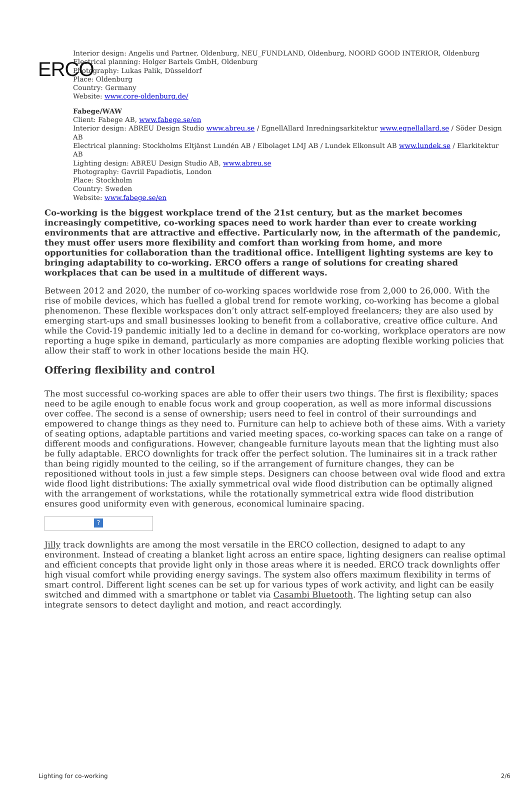ERCO
Interior design: Angelis und Partner, Oldenburg, NEU_FUNDLAND, Oldenburg, NOORD GOOD INTERIOR, Oldenburg
Electrical planning: Holger Bartels GmbH, Oldenburg
Photography: Lukas Palik, Düsseldorf
Place: Oldenburg
Country: Germany
Website: www.core-oldenburg.de/
Fabege/WAW
Client: Fabege AB, www.fabege.se/en
Interior design: ABREU Design Studio www.abreu.se / EgnellAllard Inredningsarkitektur www.egnellallard.se / Söder Design AB
Electrical planning: Stockholms Eltjänst Lundén AB / Elbolaget LMJ AB / Lundek Elkonsult AB www.lundek.se / Elarkitektur AB
Lighting design: ABREU Design Studio AB, www.abreu.se
Photography: Gavriil Papadiotis, London
Place: Stockholm
Country: Sweden
Website: www.fabege.se/en
Co-working is the biggest workplace trend of the 21st century, but as the market becomes increasingly competitive, co-working spaces need to work harder than ever to create working environments that are attractive and effective. Particularly now, in the aftermath of the pandemic, they must offer users more flexibility and comfort than working from home, and more opportunities for collaboration than the traditional office. Intelligent lighting systems are key to bringing adaptability to co-working. ERCO offers a range of solutions for creating shared workplaces that can be used in a multitude of different ways.
Between 2012 and 2020, the number of co-working spaces worldwide rose from 2,000 to 26,000. With the rise of mobile devices, which has fuelled a global trend for remote working, co-working has become a global phenomenon. These flexible workspaces don’t only attract self-employed freelancers; they are also used by emerging start-ups and small businesses looking to benefit from a collaborative, creative office culture. And while the Covid-19 pandemic initially led to a decline in demand for co-working, workplace operators are now reporting a huge spike in demand, particularly as more companies are adopting flexible working policies that allow their staff to work in other locations beside the main HQ.
Offering flexibility and control
The most successful co-working spaces are able to offer their users two things. The first is flexibility; spaces need to be agile enough to enable focus work and group cooperation, as well as more informal discussions over coffee. The second is a sense of ownership; users need to feel in control of their surroundings and empowered to change things as they need to. Furniture can help to achieve both of these aims. With a variety of seating options, adaptable partitions and varied meeting spaces, co-working spaces can take on a range of different moods and configurations. However, changeable furniture layouts mean that the lighting must also be fully adaptable. ERCO downlights for track offer the perfect solution. The luminaires sit in a track rather than being rigidly mounted to the ceiling, so if the arrangement of furniture changes, they can be repositioned without tools in just a few simple steps. Designers can choose between oval wide flood and extra wide flood light distributions: The axially symmetrical oval wide flood distribution can be optimally aligned with the arrangement of workstations, while the rotationally symmetrical extra wide flood distribution ensures good uniformity even with generous, economical luminaire spacing.
?
Jilly track downlights are among the most versatile in the ERCO collection, designed to adapt to any environment. Instead of creating a blanket light across an entire space, lighting designers can realise optimal and efficient concepts that provide light only in those areas where it is needed. ERCO track downlights offer high visual comfort while providing energy savings. The system also offers maximum flexibility in terms of smart control. Different light scenes can be set up for various types of work activity, and light can be easily switched and dimmed with a smartphone or tablet via Casambi Bluetooth. The lighting setup can also integrate sensors to detect daylight and motion, and react accordingly.
Lighting for co-working 2/6